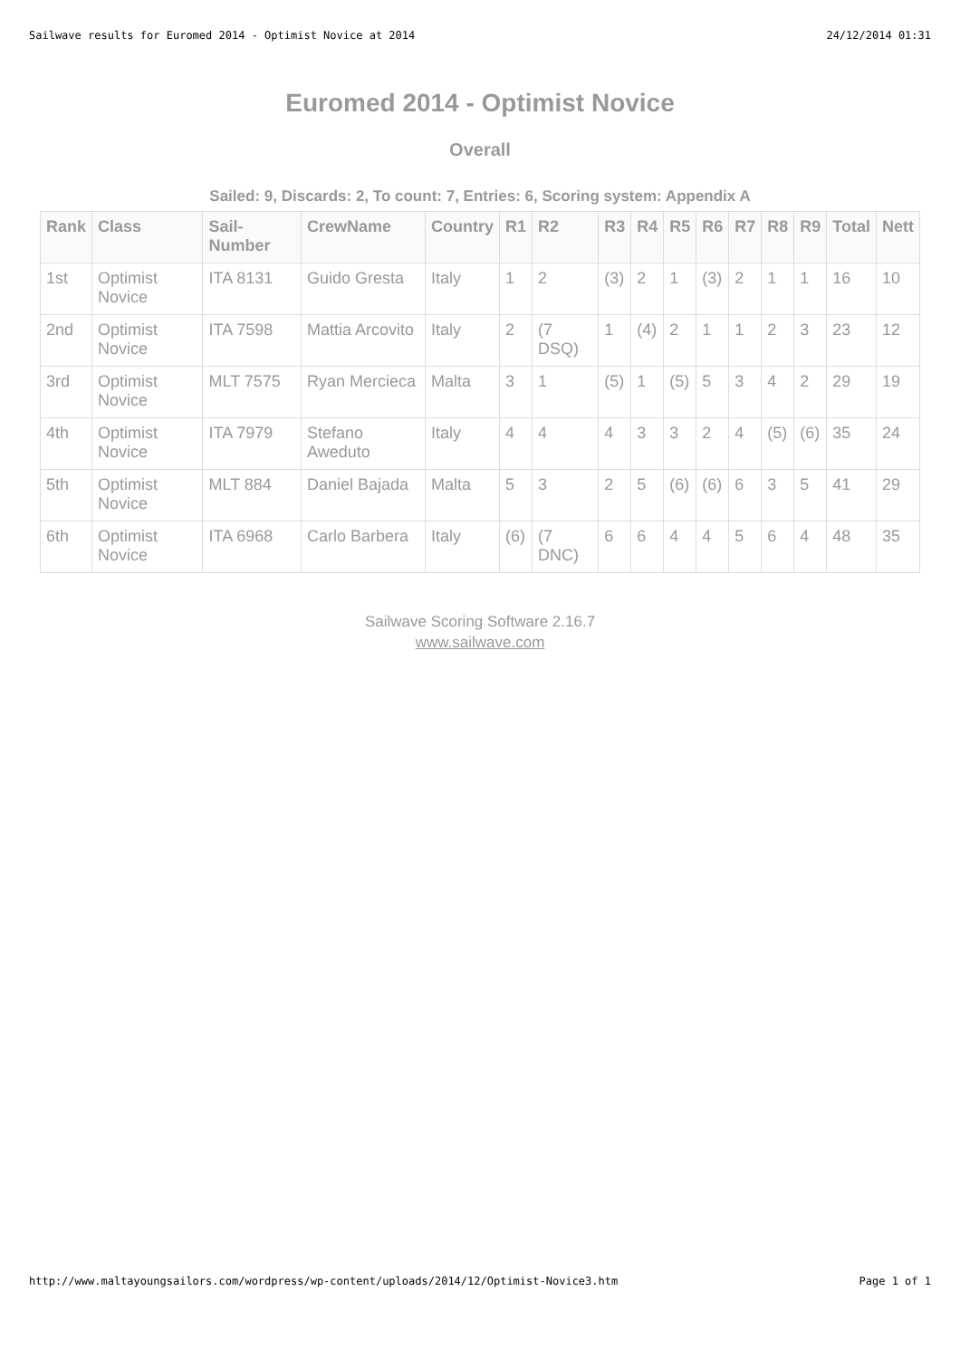Sailwave results for Euromed 2014 - Optimist Novice at 2014 24/12/2014 01:31
Euromed 2014 - Optimist Novice
Overall
Sailed: 9, Discards: 2, To count: 7, Entries: 6, Scoring system: Appendix A
| Rank | Class | Sail-Number | CrewName | Country | R1 | R2 | R3 | R4 | R5 | R6 | R7 | R8 | R9 | Total | Nett |
| --- | --- | --- | --- | --- | --- | --- | --- | --- | --- | --- | --- | --- | --- | --- | --- |
| 1st | Optimist Novice | ITA 8131 | Guido Gresta | Italy | 1 | 2 | (3) | 2 | 1 | (3) | 2 | 1 | 1 | 16 | 10 |
| 2nd | Optimist Novice | ITA 7598 | Mattia Arcovito | Italy | 2 | (7 DSQ) | 1 | (4) | 2 | 1 | 1 | 2 | 3 | 23 | 12 |
| 3rd | Optimist Novice | MLT 7575 | Ryan Mercieca | Malta | 3 | 1 | (5) | 1 | (5) | 5 | 3 | 4 | 2 | 29 | 19 |
| 4th | Optimist Novice | ITA 7979 | Stefano Aweduto | Italy | 4 | 4 | 4 | 3 | 3 | 2 | 4 | (5) | (6) | 35 | 24 |
| 5th | Optimist Novice | MLT 884 | Daniel Bajada | Malta | 5 | 3 | 2 | 5 | (6) | (6) | 6 | 3 | 5 | 41 | 29 |
| 6th | Optimist Novice | ITA 6968 | Carlo Barbera | Italy | (6) | (7 DNC) | 6 | 6 | 4 | 4 | 5 | 6 | 4 | 48 | 35 |
Sailwave Scoring Software 2.16.7
www.sailwave.com
http://www.maltayoungsailors.com/wordpress/wp-content/uploads/2014/12/Optimist-Novice3.htm Page 1 of 1